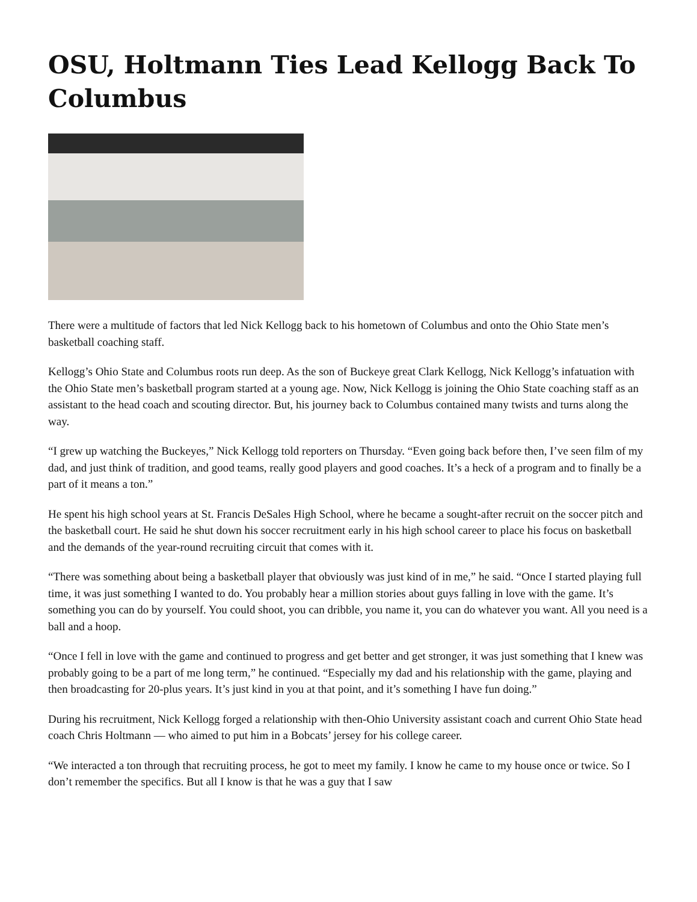OSU, Holtmann Ties Lead Kellogg Back To Columbus
There were a multitude of factors that led Nick Kellogg back to his hometown of Columbus and onto the Ohio State men’s basketball coaching staff.
Kellogg’s Ohio State and Columbus roots run deep. As the son of Buckeye great Clark Kellogg, Nick Kellogg’s infatuation with the Ohio State men’s basketball program started at a young age. Now, Nick Kellogg is joining the Ohio State coaching staff as an assistant to the head coach and scouting director. But, his journey back to Columbus contained many twists and turns along the way.
“I grew up watching the Buckeyes,” Nick Kellogg told reporters on Thursday. “Even going back before then, I’ve seen film of my dad, and just think of tradition, and good teams, really good players and good coaches. It’s a heck of a program and to finally be a part of it means a ton.”
He spent his high school years at St. Francis DeSales High School, where he became a sought-after recruit on the soccer pitch and the basketball court. He said he shut down his soccer recruitment early in his high school career to place his focus on basketball and the demands of the year-round recruiting circuit that comes with it.
“There was something about being a basketball player that obviously was just kind of in me,” he said. “Once I started playing full time, it was just something I wanted to do. You probably hear a million stories about guys falling in love with the game. It’s something you can do by yourself. You could shoot, you can dribble, you name it, you can do whatever you want. All you need is a ball and a hoop.
“Once I fell in love with the game and continued to progress and get better and get stronger, it was just something that I knew was probably going to be a part of me long term,” he continued. “Especially my dad and his relationship with the game, playing and then broadcasting for 20-plus years. It’s just kind in you at that point, and it’s something I have fun doing.”
During his recruitment, Nick Kellogg forged a relationship with then-Ohio University assistant coach and current Ohio State head coach Chris Holtmann — who aimed to put him in a Bobcats’ jersey for his college career.
“We interacted a ton through that recruiting process, he got to meet my family. I know he came to my house once or twice. So I don’t remember the specifics. But all I know is that he was a guy that I saw